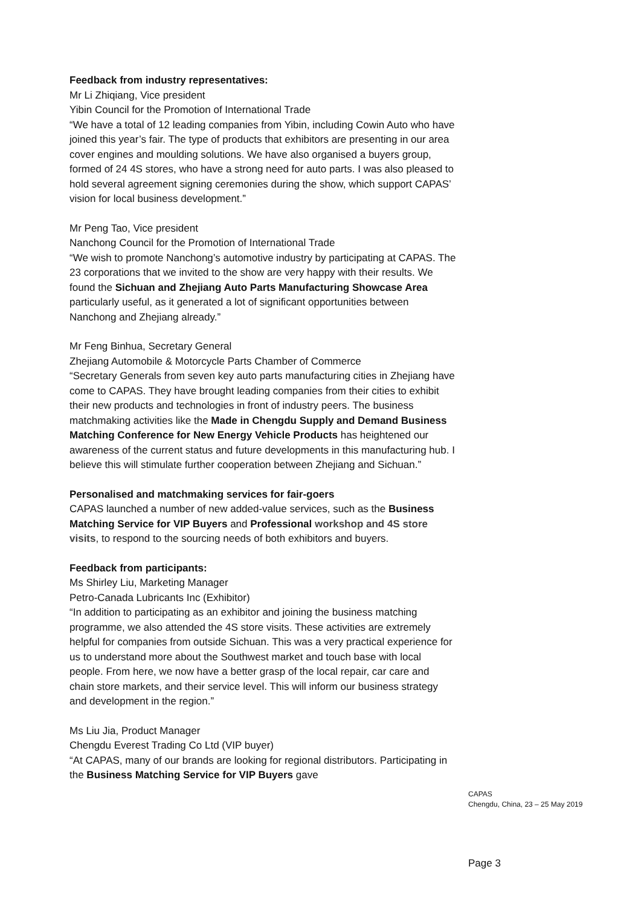Feedback from industry representatives:
Mr Li Zhiqiang, Vice president
Yibin Council for the Promotion of International Trade
“We have a total of 12 leading companies from Yibin, including Cowin Auto who have joined this year’s fair. The type of products that exhibitors are presenting in our area cover engines and moulding solutions. We have also organised a buyers group, formed of 24 4S stores, who have a strong need for auto parts. I was also pleased to hold several agreement signing ceremonies during the show, which support CAPAS’ vision for local business development.”
Mr Peng Tao, Vice president
Nanchong Council for the Promotion of International Trade
“We wish to promote Nanchong’s automotive industry by participating at CAPAS. The 23 corporations that we invited to the show are very happy with their results. We found the Sichuan and Zhejiang Auto Parts Manufacturing Showcase Area particularly useful, as it generated a lot of significant opportunities between Nanchong and Zhejiang already.”
Mr Feng Binhua, Secretary General
Zhejiang Automobile & Motorcycle Parts Chamber of Commerce
“Secretary Generals from seven key auto parts manufacturing cities in Zhejiang have come to CAPAS. They have brought leading companies from their cities to exhibit their new products and technologies in front of industry peers. The business matchmaking activities like the Made in Chengdu Supply and Demand Business Matching Conference for New Energy Vehicle Products has heightened our awareness of the current status and future developments in this manufacturing hub. I believe this will stimulate further cooperation between Zhejiang and Sichuan.”
Personalised and matchmaking services for fair-goers
CAPAS launched a number of new added-value services, such as the Business Matching Service for VIP Buyers and Professional workshop and 4S store visits, to respond to the sourcing needs of both exhibitors and buyers.
Feedback from participants:
Ms Shirley Liu, Marketing Manager
Petro-Canada Lubricants Inc (Exhibitor)
“In addition to participating as an exhibitor and joining the business matching programme, we also attended the 4S store visits. These activities are extremely helpful for companies from outside Sichuan. This was a very practical experience for us to understand more about the Southwest market and touch base with local people. From here, we now have a better grasp of the local repair, car care and chain store markets, and their service level. This will inform our business strategy and development in the region.”
Ms Liu Jia, Product Manager
Chengdu Everest Trading Co Ltd (VIP buyer)
“At CAPAS, many of our brands are looking for regional distributors. Participating in the Business Matching Service for VIP Buyers gave
CAPAS
Chengdu, China, 23 – 25 May 2019
Page 3